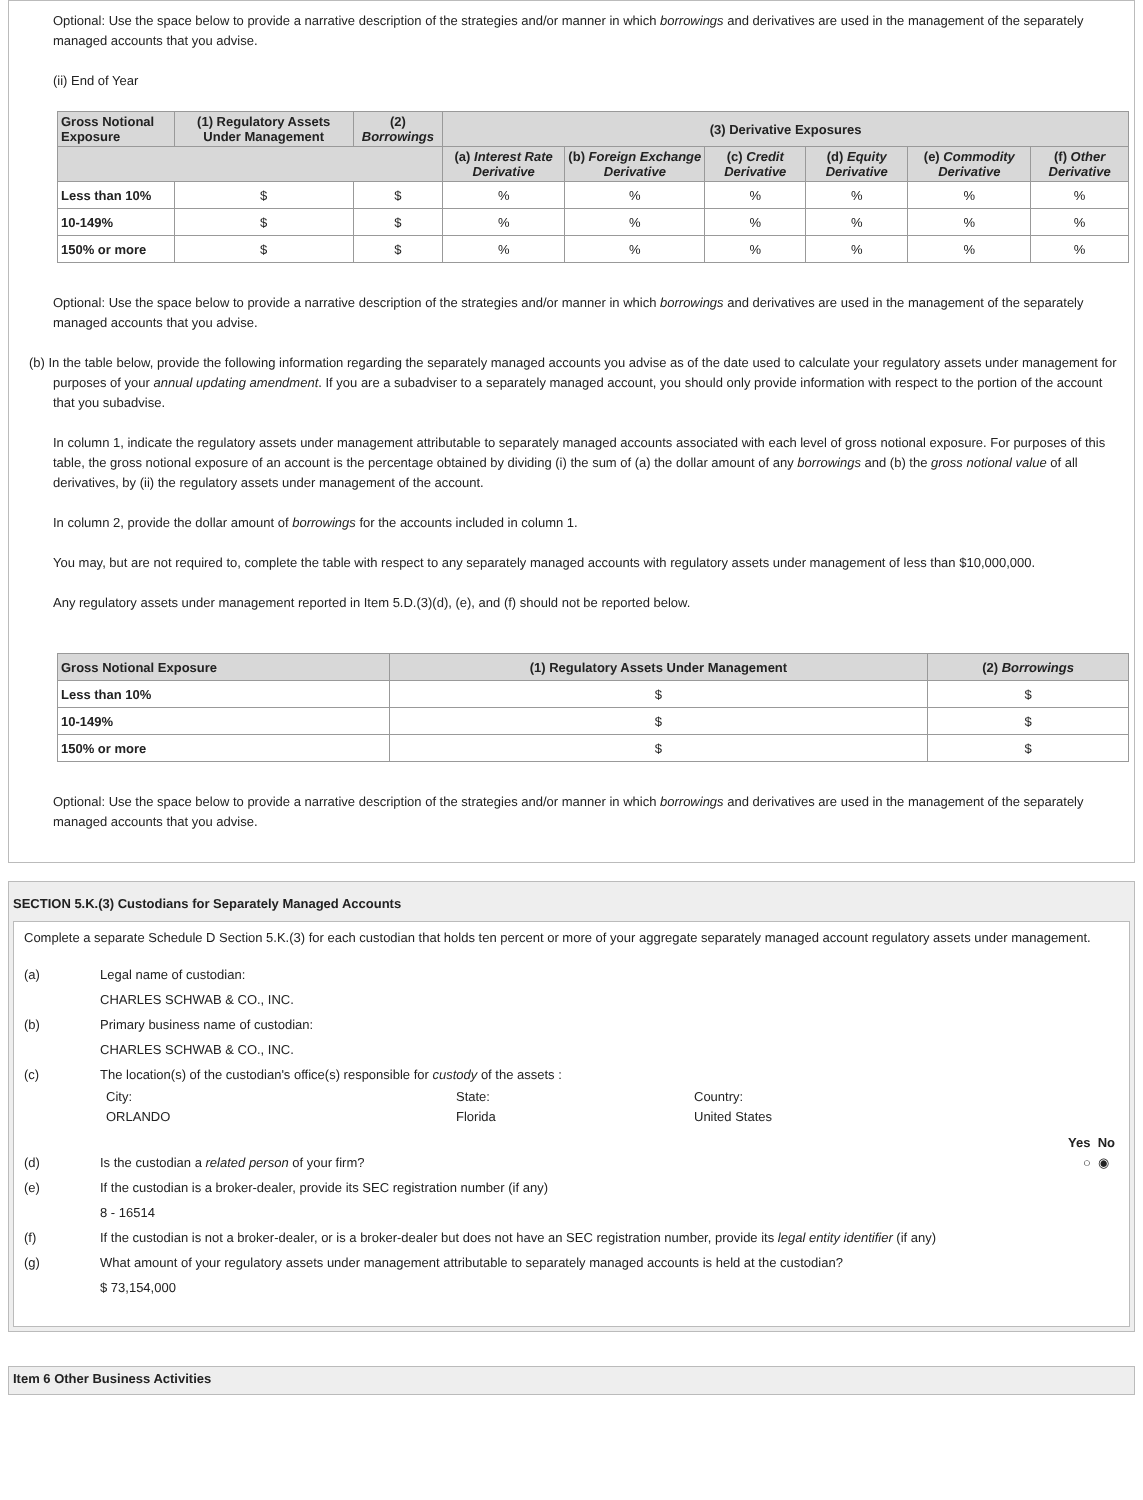Optional: Use the space below to provide a narrative description of the strategies and/or manner in which borrowings and derivatives are used in the management of the separately managed accounts that you advise.
(ii) End of Year
| Gross Notional Exposure | (1) Regulatory Assets Under Management | (2) Borrowings | (3) Derivative Exposures | | | | | |
| --- | --- | --- | --- | --- | --- | --- | --- | --- |
| | | | (a) Interest Rate Derivative | (b) Foreign Exchange Derivative | (c) Credit Derivative | (d) Equity Derivative | (e) Commodity Derivative | (f) Other Derivative |
| Less than 10% | $ | $ | % | % | % | % | % | % |
| 10-149% | $ | $ | % | % | % | % | % | % |
| 150% or more | $ | $ | % | % | % | % | % | % |
Optional: Use the space below to provide a narrative description of the strategies and/or manner in which borrowings and derivatives are used in the management of the separately managed accounts that you advise.
(b) In the table below, provide the following information regarding the separately managed accounts you advise as of the date used to calculate your regulatory assets under management for purposes of your annual updating amendment. If you are a subadviser to a separately managed account, you should only provide information with respect to the portion of the account that you subadvise.
In column 1, indicate the regulatory assets under management attributable to separately managed accounts associated with each level of gross notional exposure. For purposes of this table, the gross notional exposure of an account is the percentage obtained by dividing (i) the sum of (a) the dollar amount of any borrowings and (b) the gross notional value of all derivatives, by (ii) the regulatory assets under management of the account.
In column 2, provide the dollar amount of borrowings for the accounts included in column 1.
You may, but are not required to, complete the table with respect to any separately managed accounts with regulatory assets under management of less than $10,000,000.
Any regulatory assets under management reported in Item 5.D.(3)(d), (e), and (f) should not be reported below.
| Gross Notional Exposure | (1) Regulatory Assets Under Management | (2) Borrowings |
| --- | --- | --- |
| Less than 10% | $ | $ |
| 10-149% | $ | $ |
| 150% or more | $ | $ |
Optional: Use the space below to provide a narrative description of the strategies and/or manner in which borrowings and derivatives are used in the management of the separately managed accounts that you advise.
SECTION 5.K.(3) Custodians for Separately Managed Accounts
Complete a separate Schedule D Section 5.K.(3) for each custodian that holds ten percent or more of your aggregate separately managed account regulatory assets under management.
(a) Legal name of custodian:
CHARLES SCHWAB & CO., INC.
(b) Primary business name of custodian:
CHARLES SCHWAB & CO., INC.
(c) The location(s) of the custodian's office(s) responsible for custody of the assets :
City:
ORLANDO State:
Florida Country:
United States
Yes No
(d) Is the custodian a related person of your firm? ○ ◉
(e) If the custodian is a broker-dealer, provide its SEC registration number (if any)
8 - 16514
(f) If the custodian is not a broker-dealer, or is a broker-dealer but does not have an SEC registration number, provide its legal entity identifier (if any)
(g) What amount of your regulatory assets under management attributable to separately managed accounts is held at the custodian?
$ 73,154,000
Item 6 Other Business Activities